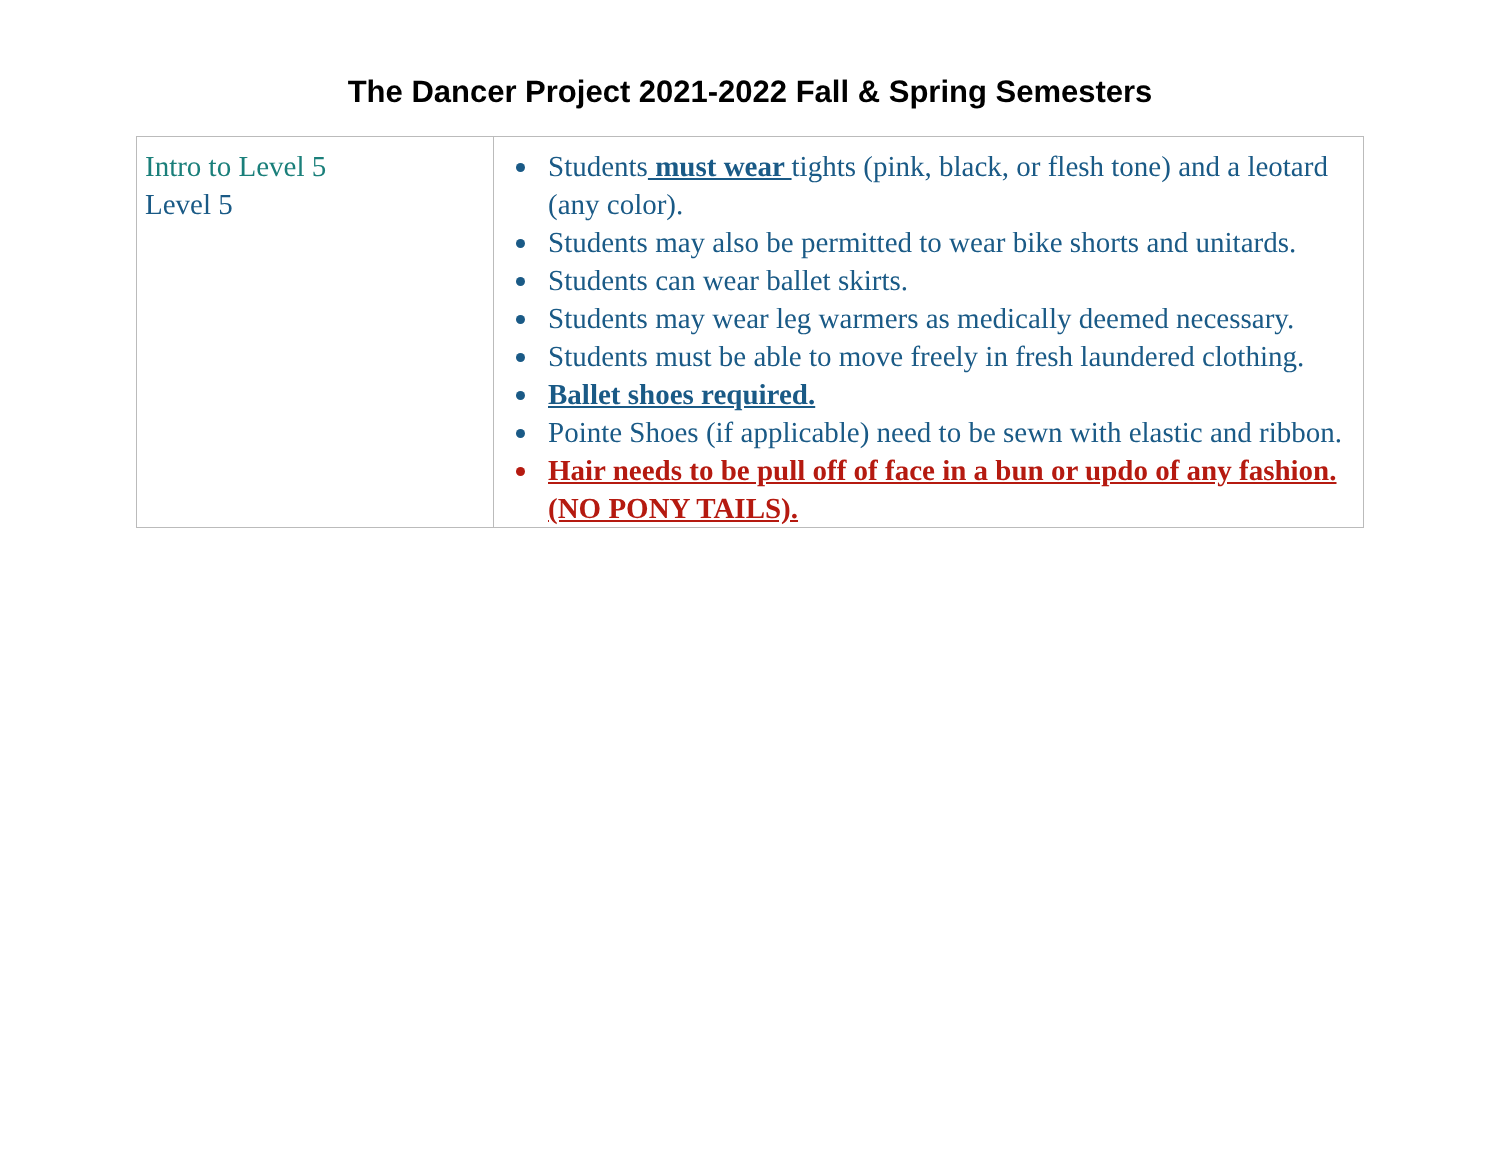The Dancer Project 2021-2022 Fall & Spring Semesters
| Intro to Level 5 Level 5 | Students must wear tights (pink, black, or flesh tone) and a leotard (any color). Students may also be permitted to wear bike shorts and unitards. Students can wear ballet skirts. Students may wear leg warmers as medically deemed necessary. Students must be able to move freely in fresh laundered clothing. Ballet shoes required. Pointe Shoes (if applicable) need to be sewn with elastic and ribbon. Hair needs to be pull off of face in a bun or updo of any fashion. (NO PONY TAILS). |